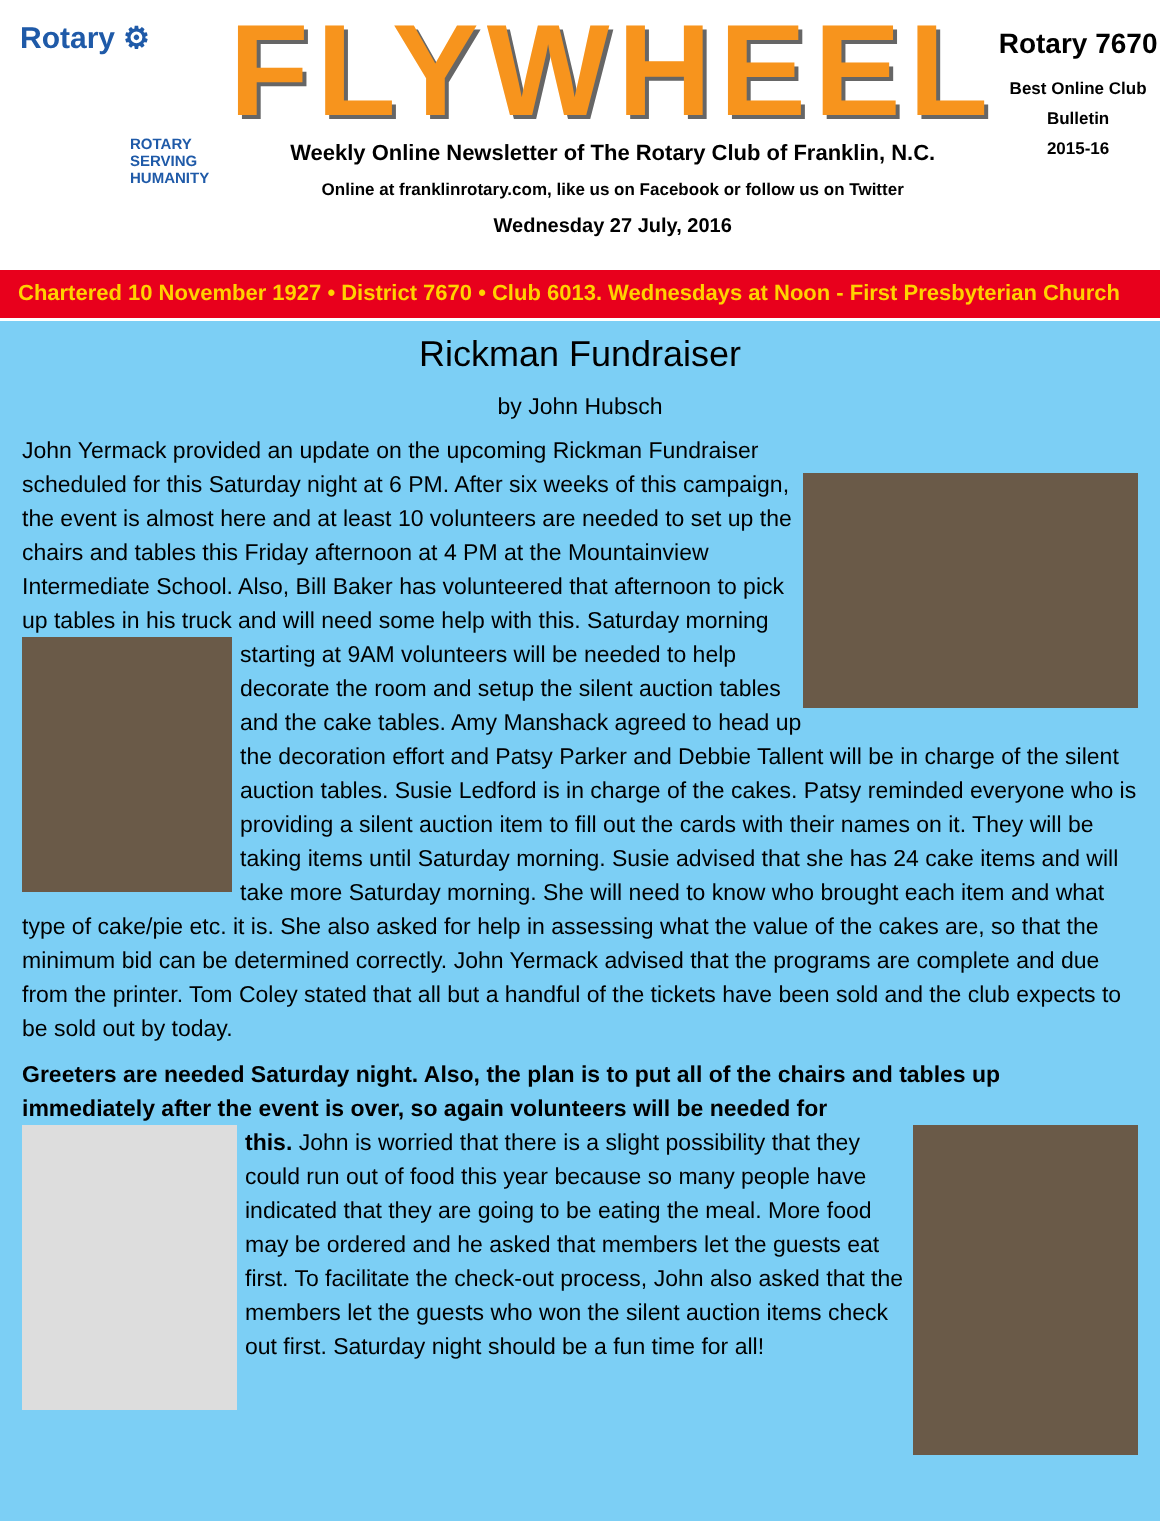Rotary ⚙
ROTARY
SERVING
HUMANITY
FLYWHEEL
Weekly Online Newsletter of The Rotary Club of Franklin, N.C.
Online at franklinrotary.com, like us on Facebook or follow us on Twitter
Wednesday 27 July, 2016
Rotary 7670
Best Online Club
Bulletin
2015-16
Chartered 10 November 1927 • District 7670 • Club 6013. Wednesdays at Noon - First Presbyterian Church
Rickman Fundraiser
by John Hubsch
John Yermack provided an update on the upcoming Rickman Fundraiser scheduled for this Saturday night at 6 PM. After six weeks of this campaign, the event is almost here and at least 10 volunteers are needed to set up the chairs and tables this Friday afternoon at 4 PM at the Mountainview Intermediate School. Also, Bill Baker has volunteered that afternoon to pick up tables in his truck and will need some help with this. Saturday morning starting at 9AM volunteers will be needed to help decorate the room and setup the silent auction tables and the cake tables. Amy Manshack agreed to head up the decoration effort and Patsy Parker and Debbie Tallent will be in charge of the silent auction tables. Susie Ledford is in charge of the cakes. Patsy reminded everyone who is providing a silent auction item to fill out the cards with their names on it. They will be taking items until Saturday morning. Susie advised that she has 24 cake items and will take more Saturday morning. She will need to know who brought each item and what type of cake/pie etc. it is. She also asked for help in assessing what the value of the cakes are, so that the minimum bid can be determined correctly. John Yermack advised that the programs are complete and due from the printer. Tom Coley stated that all but a handful of the tickets have been sold and the club expects to be sold out by today.
Greeters are needed Saturday night. Also, the plan is to put all of the chairs and tables up immediately after the event is over, so again volunteers will be needed for
this. John is worried that there is a slight possibility that they could run out of food this year because so many people have indicated that they are going to be eating the meal. More food may be ordered and he asked that members let the guests eat first. To facilitate the check-out process, John also asked that the members let the guests who won the silent auction items check out first. Saturday night should be a fun time for all!